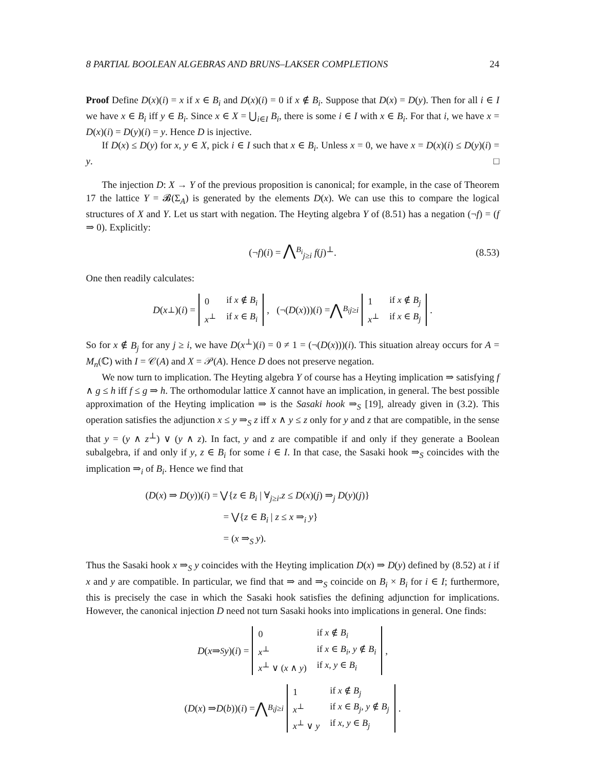8 PARTIAL BOOLEAN ALGEBRAS AND BRUNS–LAKSER COMPLETIONS 24
Proof Define D(x)(i) = x if x ∈ B<sub>i</sub> and D(x)(i) = 0 if x ∉ B<sub>i</sub>. Suppose that D(x) = D(y). Then for all i ∈ I we have x ∈ B<sub>i</sub> iff y ∈ B<sub>i</sub>. Since x ∈ X = ⋃<sub>i∈I</sub> B<sub>i</sub>, there is some i ∈ I with x ∈ B<sub>i</sub>. For that i, we have x = D(x)(i) = D(y)(i) = y. Hence D is injective.
If D(x) ≤ D(y) for x, y ∈ X, pick i ∈ I such that x ∈ B<sub>i</sub>. Unless x = 0, we have x = D(x)(i) ≤ D(y)(i) = y. □
The injection D: X → Y of the previous proposition is canonical; for example, in the case of Theorem 17 the lattice Y = 𝓑(Σ<sub>A</sub>) is generated by the elements D(x). We can use this to compare the logical structures of X and Y. Let us start with negation. The Heyting algebra Y of (8.51) has a negation (¬f) = (f ⇒ 0). Explicitly:
(¬f)(i) = ⋀<sup>B<sub>i</sub></sup><sub>j≥i</sub> f(j)<sup>⊥</sup>. (8.53)
One then readily calculates:
D (x<sup>⊥</sup>)(i) =
| 0 | if x ∉ B<sub>i</sub> |
| x<sup>⊥</sup> | if x ∈ B<sub>i</sub> |
, (¬(D (x)))(i) = ⋀<sup>B<sub>i</sub></sup><sub>j≥i</sub>
| 1 | if x ∉ B<sub>j</sub> |
| x<sup>⊥</sup> | if x ∈ B<sub>j</sub> |
.
So for x ∉ B<sub>j</sub> for any j ≥ i, we have D(x<sup>⊥</sup>)(i) = 0 ≠ 1 = (¬(D(x)))(i). This situation alreay occurs for A = M<sub>n</sub>(ℂ) with I = 𝒞(A) and X = 𝒫(A). Hence D does not preserve negation.
We now turn to implication. The Heyting algebra Y of course has a Heyting implication ⇒ satisfying f ∧ g ≤ h iff f ≤ g ⇒ h. The orthomodular lattice X cannot have an implication, in general. The best possible approximation of the Heyting implication ⇒ is the Sasaki hook ⇒<sub>S</sub> [19], already given in (3.2). This operation satisfies the adjunction x ≤ y ⇒<sub>S</sub> z iff x ∧ y ≤ z only for y and z that are compatible, in the sense that y = (y ∧ z<sup>⊥</sup>) ∨ (y ∧ z). In fact, y and z are compatible if and only if they generate a Boolean subalgebra, if and only if y, z ∈ B<sub>i</sub> for some i ∈ I. In that case, the Sasaki hook ⇒<sub>S</sub> coincides with the implication ⇒<sub>i</sub> of B<sub>i</sub>. Hence we find that
(D(x) ⇒ D(y))(i) = ⋁{z ∈ B<sub>i</sub> | ∀<sub>j≥i</sub>.z ≤ D(x)(j) ⇒<sub>j</sub> D(y)(j)}
= ⋁{z ∈ B<sub>i</sub> | z ≤ x ⇒<sub>i</sub> y}
= (x ⇒<sub>S</sub> y).
Thus the Sasaki hook x ⇒<sub>S</sub> y coincides with the Heyting implication D(x) ⇒ D(y) defined by (8.52) at i if x and y are compatible. In particular, we find that ⇒ and ⇒<sub>S</sub> coincide on B<sub>i</sub> × B<sub>i</sub> for i ∈ I; furthermore, this is precisely the case in which the Sasaki hook satisfies the defining adjunction for implications. However, the canonical injection D need not turn Sasaki hooks into implications in general. One finds:
D (x ⇒<sub>S</sub> y)(i) =
| 0 | if x ∉ B<sub>i</sub> |
| x<sup>⊥</sup> | if x ∈ B<sub>i</sub> , y ∉ B<sub>i</sub> |
| x<sup>⊥</sup> ∨ ( x ∧ y ) | if x , y ∈ B<sub>i</sub> |
,
(D (x) ⇒ D (b))(i) = ⋀<sup>B<sub>i</sub></sup><sub>j≥i</sub>
| 1 | if x ∉ B<sub>j</sub> |
| x<sup>⊥</sup> | if x ∈ B<sub>j</sub> , y ∉ B<sub>j</sub> |
| x<sup>⊥</sup> ∨ y | if x , y ∈ B<sub>j</sub> |
.